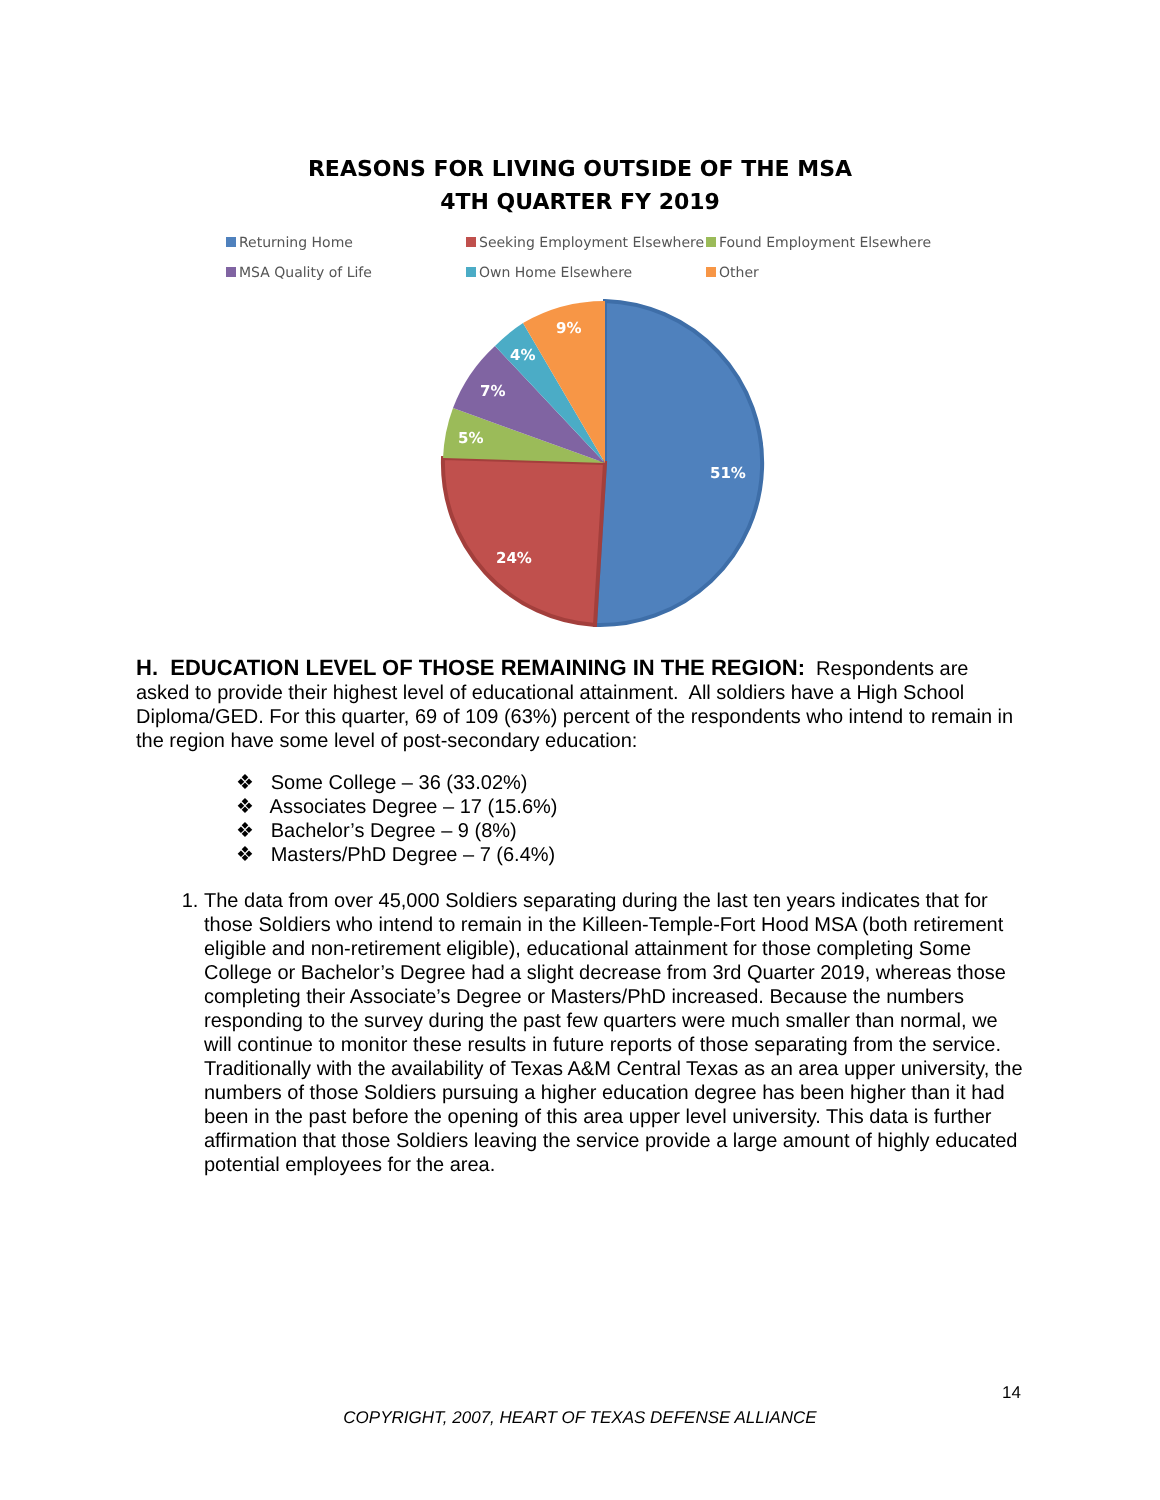REASONS FOR LIVING OUTSIDE OF THE MSA
4TH QUARTER FY 2019
Returning Home Seeking Employment Elsewhere Found Employment Elsewhere MSA Quality of Life Own Home Elsewhere Other
51%
24%
5%
7%
4%
9%
H. EDUCATION LEVEL OF THOSE REMAINING IN THE REGION: Respondents are asked to provide their highest level of educational attainment. All soldiers have a High School Diploma/GED. For this quarter, 69 of 109 (63%) percent of the respondents who intend to remain in the region have some level of post-secondary education:
❖ Some College – 36 (33.02%)
❖ Associates Degree – 17 (15.6%)
❖ Bachelor’s Degree – 9 (8%)
❖ Masters/PhD Degree – 7 (6.4%)
1. The data from over 45,000 Soldiers separating during the last ten years indicates that for those Soldiers who intend to remain in the Killeen-Temple-Fort Hood MSA (both retirement eligible and non-retirement eligible), educational attainment for those completing Some College or Bachelor’s Degree had a slight decrease from 3rd Quarter 2019, whereas those completing their Associate’s Degree or Masters/PhD increased. Because the numbers responding to the survey during the past few quarters were much smaller than normal, we will continue to monitor these results in future reports of those separating from the service. Traditionally with the availability of Texas A&M Central Texas as an area upper university, the numbers of those Soldiers pursuing a higher education degree has been higher than it had been in the past before the opening of this area upper level university. This data is further affirmation that those Soldiers leaving the service provide a large amount of highly educated potential employees for the area.
14
COPYRIGHT, 2007, HEART OF TEXAS DEFENSE ALLIANCE